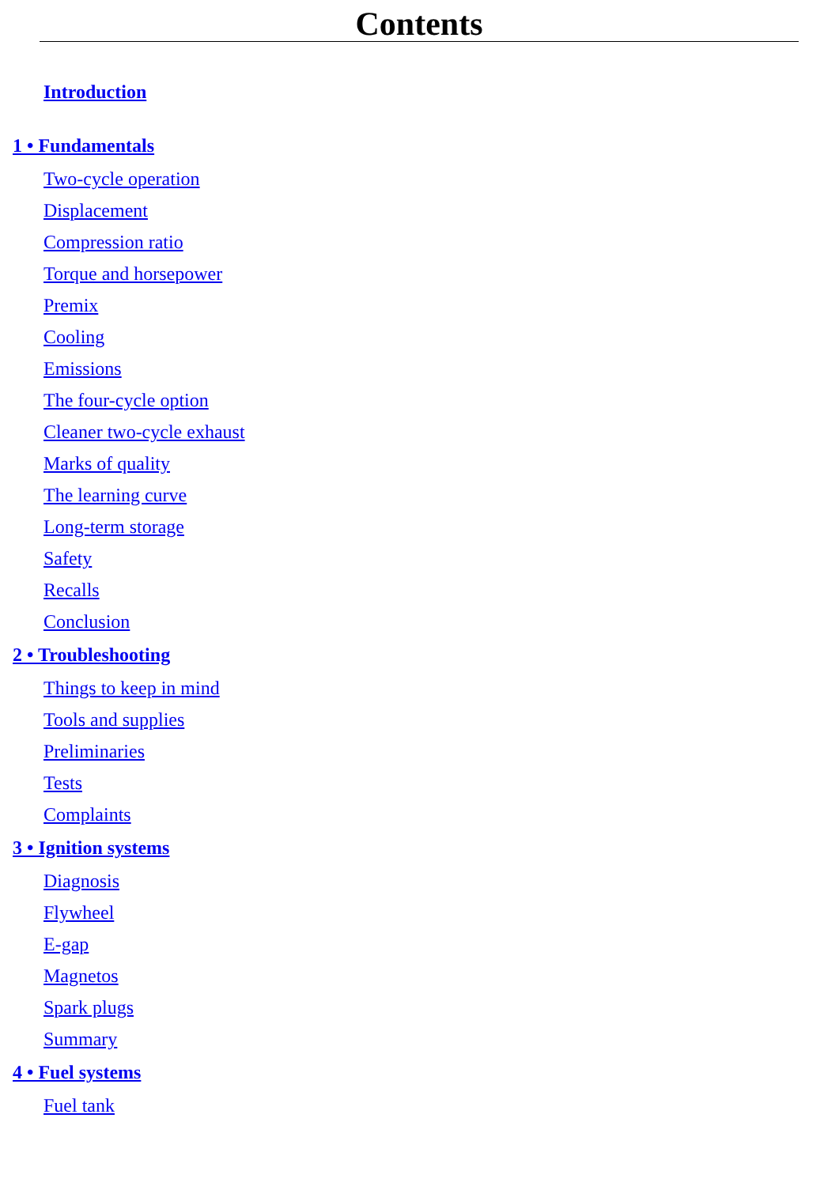Contents
Introduction
1 • Fundamentals
Two-cycle operation
Displacement
Compression ratio
Torque and horsepower
Premix
Cooling
Emissions
The four-cycle option
Cleaner two-cycle exhaust
Marks of quality
The learning curve
Long-term storage
Safety
Recalls
Conclusion
2 • Troubleshooting
Things to keep in mind
Tools and supplies
Preliminaries
Tests
Complaints
3 • Ignition systems
Diagnosis
Flywheel
E-gap
Magnetos
Spark plugs
Summary
4 • Fuel systems
Fuel tank